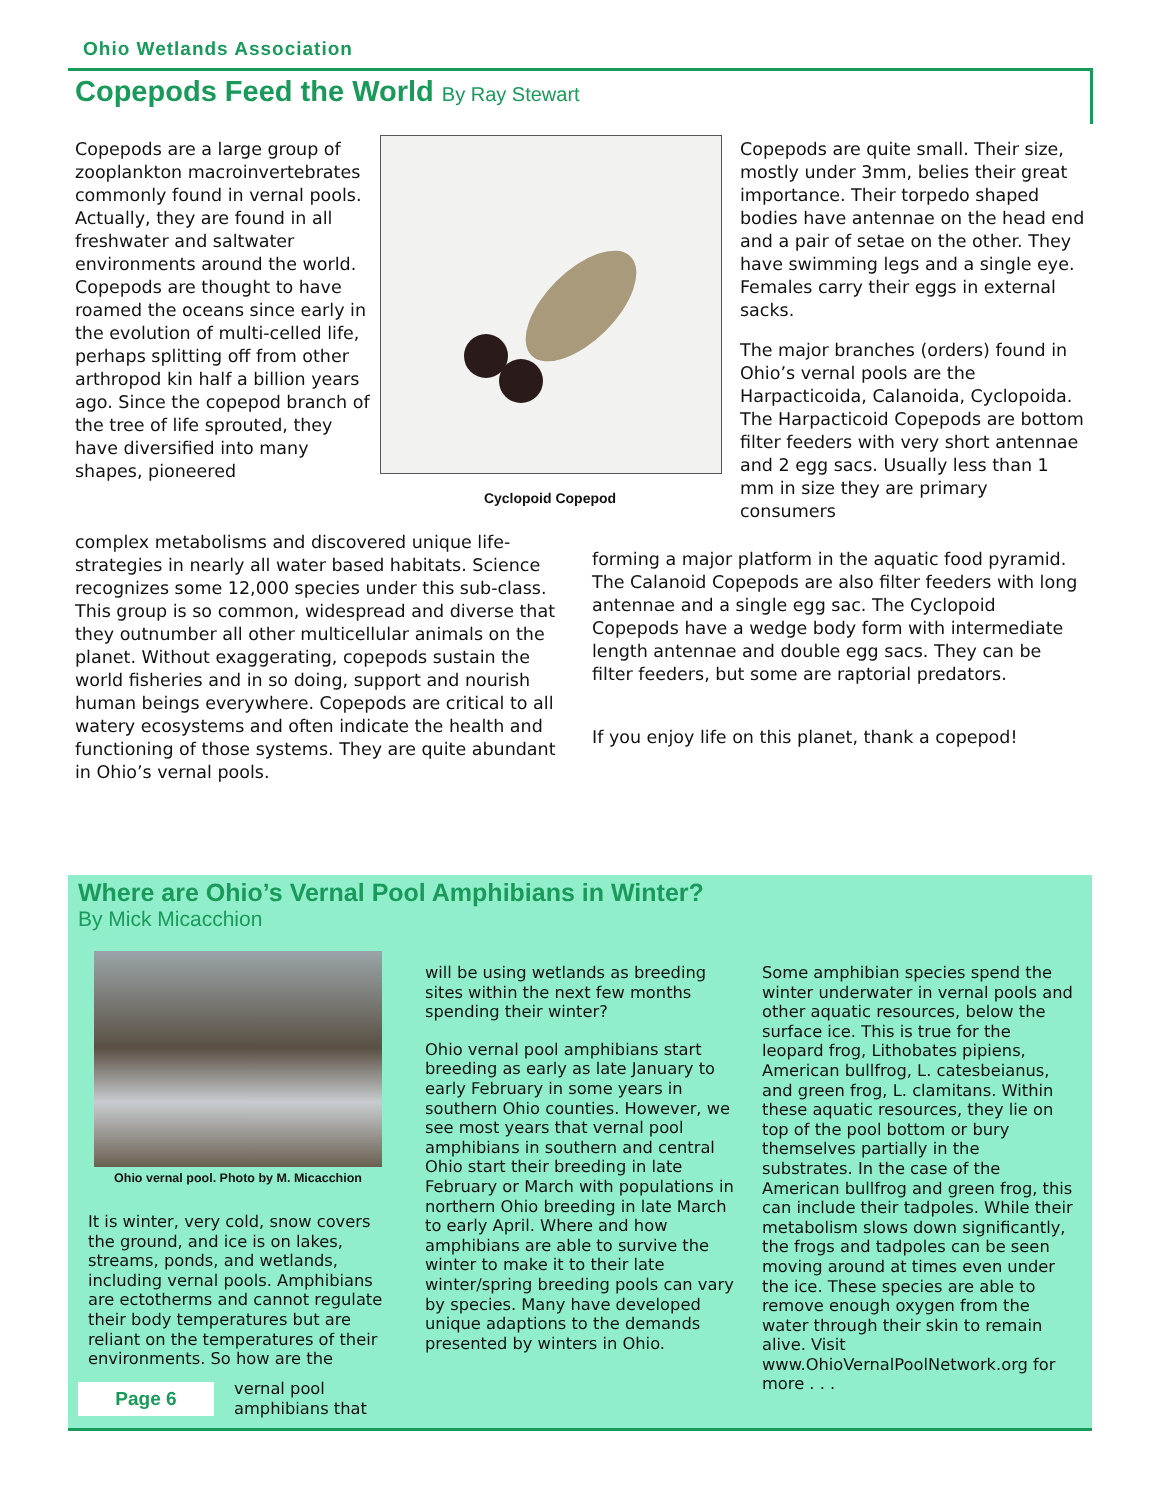Ohio Wetlands Association
Copepods Feed the World By Ray Stewart
Copepods are a large group of zooplankton macroinvertebrates commonly found in vernal pools. Actually, they are found in all freshwater and saltwater environments around the world. Copepods are thought to have roamed the oceans since early in the evolution of multi-celled life, perhaps splitting off from other arthropod kin half a billion years ago. Since the copepod branch of the tree of life sprouted, they have diversified into many shapes, pioneered
Cyclopoid Copepod
complex metabolisms and discovered unique life-strategies in nearly all water based habitats. Science recognizes some 12,000 species under this sub-class. This group is so common, widespread and diverse that they outnumber all other multicellular animals on the planet. Without exaggerating, copepods sustain the world fisheries and in so doing, support and nourish human beings everywhere. Copepods are critical to all watery ecosystems and often indicate the health and functioning of those systems. They are quite abundant in Ohio’s vernal pools.
Copepods are quite small. Their size, mostly under 3mm, belies their great importance. Their torpedo shaped bodies have antennae on the head end and a pair of setae on the other. They have swimming legs and a single eye. Females carry their eggs in external sacks.
The major branches (orders) found in Ohio’s vernal pools are the Harpacticoida, Calanoida, Cyclopoida. The Harpacticoid Copepods are bottom filter feeders with very short antennae and 2 egg sacs. Usually less than 1 mm in size they are primary consumers
forming a major platform in the aquatic food pyramid. The Calanoid Copepods are also filter feeders with long antennae and a single egg sac. The Cyclopoid Copepods have a wedge body form with intermediate length antennae and double egg sacs. They can be filter feeders, but some are raptorial predators.
If you enjoy life on this planet, thank a copepod!
Where are Ohio’s Vernal Pool Amphibians in Winter?
By Mick Micacchion
Ohio vernal pool. Photo by M. Micacchion
It is winter, very cold, snow covers the ground, and ice is on lakes, streams, ponds, and wetlands, including vernal pools. Amphibians are ectotherms and cannot regulate their body temperatures but are reliant on the temperatures of their environments. So how are the
Page 6
vernal pool
amphibians that
will be using wetlands as breeding sites within the next few months spending their winter?
Ohio vernal pool amphibians start breeding as early as late January to early February in some years in southern Ohio counties. However, we see most years that vernal pool amphibians in southern and central Ohio start their breeding in late February or March with populations in northern Ohio breeding in late March to early April. Where and how amphibians are able to survive the winter to make it to their late winter/spring breeding pools can vary by species. Many have developed unique adaptions to the demands presented by winters in Ohio.
Some amphibian species spend the winter underwater in vernal pools and other aquatic resources, below the surface ice. This is true for the leopard frog, Lithobates pipiens, American bullfrog, L. catesbeianus, and green frog, L. clamitans. Within these aquatic resources, they lie on top of the pool bottom or bury themselves partially in the substrates. In the case of the American bullfrog and green frog, this can include their tadpoles. While their metabolism slows down significantly, the frogs and tadpoles can be seen moving around at times even under the ice. These species are able to remove enough oxygen from the water through their skin to remain alive. Visit www.OhioVernalPoolNetwork.org for more . . .